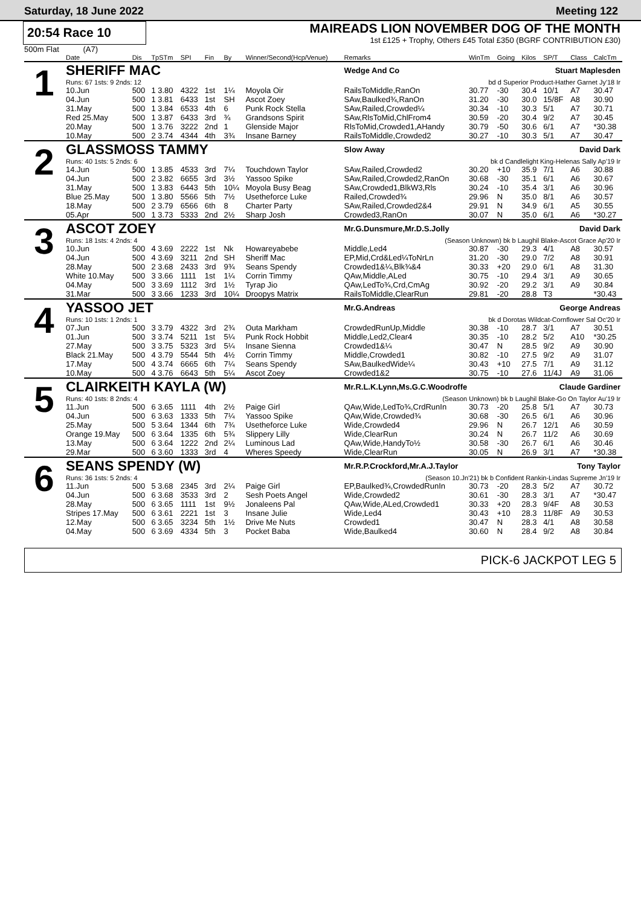Saturday, 18 June 2022 Meeting 122
20:54 Race 10
MAIREADS LION NOVEMBER DOG OF THE MONTH
1st £125 + Trophy, Others £45 Total £350 (BGRF CONTRIBUTION £30)
500m Flat (A7)
| | Date | Dis | TpSTm | SPI | Fin | By | Winner/Second(Hcp/Venue) | Remarks | WinTm | Going | Kilos | SP/T | Class | CalcTm |
| --- | --- | --- | --- | --- | --- | --- | --- | --- | --- | --- | --- | --- | --- | --- |
| 1 | SHERIFF MAC | | | | | | | Wedge And Co Stuart Maplesden | | | | | | |
| | Runs: 67 1sts: 9 2nds: 12 | | | | | | | bd d Superior Product-Hather Garnet Jy'18 Ir | | | | | | |
| | 10.Jun | 500 | 1 3.80 | 4322 | 1st | 1¼ | Moyola Oir | RailsToMiddle,RanOn | 30.77 | -30 | 30.4 | 10/1 | A7 | 30.47 |
| | 04.Jun | 500 | 1 3.81 | 6433 | 1st | SH | Ascot Zoey | SAw,Baulked¾,RanOn | 31.20 | -30 | 30.0 | 15/8F | A8 | 30.90 |
| | 31.May | 500 | 1 3.84 | 6533 | 4th | 6 | Punk Rock Stella | SAw,Railed,Crowded¼ | 30.34 | -10 | 30.3 | 5/1 | A7 | 30.71 |
| | Red 25.May | 500 | 1 3.87 | 6433 | 3rd | ¾ | Grandsons Spirit | SAw,RlsToMid,ChlFrom4 | 30.59 | -20 | 30.4 | 9/2 | A7 | 30.45 |
| | 20.May | 500 | 1 3.76 | 3222 | 2nd | 1 | Glenside Major | RlsToMid,Crowded1,AHandy | 30.79 | -50 | 30.6 | 6/1 | A7 | *30.38 |
| | 10.May | 500 | 2 3.74 | 4344 | 4th | 3¾ | Insane Barney | RailsToMiddle,Crowded2 | 30.27 | -10 | 30.3 | 5/1 | A7 | 30.47 |
| 2 | GLASSMOSS TAMMY | | | | | | | Slow Away David Dark | | | | | | |
| | Runs: 40 1sts: 5 2nds: 6 | | | | | | | bk d Candlelight King-Helenas Sally Ap'19 Ir | | | | | | |
| | 14.Jun | 500 | 1 3.85 | 4533 | 3rd | 7¼ | Touchdown Taylor | SAw,Railed,Crowded2 | 30.20 | +10 | 35.9 | 7/1 | A6 | 30.88 |
| | 04.Jun | 500 | 2 3.82 | 6655 | 3rd | 3½ | Yassoo Spike | SAw,Railed,Crowded2,RanOn | 30.68 | -30 | 35.1 | 6/1 | A6 | 30.67 |
| | 31.May | 500 | 1 3.83 | 6443 | 5th | 10¼ | Moyola Busy Beag | SAw,Crowded1,BlkW3,Rls | 30.24 | -10 | 35.4 | 3/1 | A6 | 30.96 |
| | Blue 25.May | 500 | 1 3.80 | 5566 | 5th | 7½ | Usetheforce Luke | Railed,Crowded¾ | 29.96 | N | 35.0 | 8/1 | A6 | 30.57 |
| | 18.May | 500 | 2 3.79 | 6566 | 6th | 8 | Charter Party | SAw,Railed,Crowded2&4 | 29.91 | N | 34.9 | 6/1 | A5 | 30.55 |
| | 05.Apr | 500 | 1 3.73 | 5333 | 2nd | 2½ | Sharp Josh | Crowded3,RanOn | 30.07 | N | 35.0 | 6/1 | A6 | *30.27 |
| 3 | ASCOT ZOEY | | | | | | | Mr.G.Dunsmure,Mr.D.S.Jolly David Dark | | | | | | |
| | Runs: 18 1sts: 4 2nds: 4 | | | | | | | (Season Unknown) bk b Laughil Blake-Ascot Grace Ap'20 Ir | | | | | | |
| | 10.Jun | 500 | 4 3.69 | 2222 | 1st | Nk | Howareyabebe | Middle,Led4 | 30.87 | -30 | 29.3 | 4/1 | A8 | 30.57 |
| | 04.Jun | 500 | 4 3.69 | 3211 | 2nd | SH | Sheriff Mac | EP,Mid,Crd&Led¼ToNrLn | 31.20 | -30 | 29.0 | 7/2 | A8 | 30.91 |
| | 28.May | 500 | 2 3.68 | 2433 | 3rd | 9¾ | Seans Spendy | Crowded1&¼,Blk¾&4 | 30.33 | +20 | 29.0 | 6/1 | A8 | 31.30 |
| | White 10.May | 500 | 3 3.66 | 1111 | 1st | 1¼ | Corrin Timmy | QAw,Middle,ALed | 30.75 | -10 | 29.4 | 3/1 | A9 | 30.65 |
| | 04.May | 500 | 3 3.69 | 1112 | 3rd | 1½ | Tyrap Jio | QAw,LedTo¾,Crd,CmAg | 30.92 | -20 | 29.2 | 3/1 | A9 | 30.84 |
| | 31.Mar | 500 | 3 3.66 | 1233 | 3rd | 10¼ | Droopys Matrix | RailsToMiddle,ClearRun | 29.81 | -20 | 28.8 | T3 | | *30.43 |
| 4 | YASSOO JET | | | | | | | Mr.G.Andreas George Andreas | | | | | | |
| | Runs: 10 1sts: 1 2nds: 1 | | | | | | | bk d Dorotas Wildcat-Cornflower Sal Oc'20 Ir | | | | | | |
| | 07.Jun | 500 | 3 3.79 | 4322 | 3rd | 2¾ | Outa Markham | CrowdedRunUp,Middle | 30.38 | -10 | 28.7 | 3/1 | A7 | 30.51 |
| | 01.Jun | 500 | 3 3.74 | 5211 | 1st | 5¼ | Punk Rock Hobbit | Middle,Led2,Clear4 | 30.35 | -10 | 28.2 | 5/2 | A10 | *30.25 |
| | 27.May | 500 | 3 3.75 | 5323 | 3rd | 5¼ | Insane Sienna | Crowded1&¼ | 30.47 | N | 28.5 | 9/2 | A9 | 30.90 |
| | Black 21.May | 500 | 4 3.79 | 5544 | 5th | 4½ | Corrin Timmy | Middle,Crowded1 | 30.82 | -10 | 27.5 | 9/2 | A9 | 31.07 |
| | 17.May | 500 | 4 3.74 | 6665 | 6th | 7¼ | Seans Spendy | SAw,BaulkedWide¼ | 30.43 | +10 | 27.5 | 7/1 | A9 | 31.12 |
| | 10.May | 500 | 4 3.76 | 6643 | 5th | 5¼ | Ascot Zoey | Crowded1&2 | 30.75 | -10 | 27.6 | 11/4J | A9 | 31.06 |
| 5 | CLAIRKEITH KAYLA (W) | | | | | | | Mr.R.L.K.Lynn,Ms.G.C.Woodroffe Claude Gardiner | | | | | | |
| | Runs: 40 1sts: 8 2nds: 4 | | | | | | | (Season Unknown) bk b Laughil Blake-Go On Taylor Au'19 Ir | | | | | | |
| | 11.Jun | 500 | 6 3.65 | 1111 | 4th | 2½ | Paige Girl | QAw,Wide,LedTo¾,CrdRunIn | 30.73 | -20 | 25.8 | 5/1 | A7 | 30.73 |
| | 04.Jun | 500 | 6 3.63 | 1333 | 5th | 7¼ | Yassoo Spike | QAw,Wide,Crowded¾ | 30.68 | -30 | 26.5 | 6/1 | A6 | 30.96 |
| | 25.May | 500 | 5 3.64 | 1344 | 6th | 7¾ | Usetheforce Luke | Wide,Crowded4 | 29.96 | N | 26.7 | 12/1 | A6 | 30.59 |
| | Orange 19.May | 500 | 6 3.64 | 1335 | 6th | 5¾ | Slippery Lilly | Wide,ClearRun | 30.24 | N | 26.7 | 11/2 | A6 | 30.69 |
| | 13.May | 500 | 6 3.64 | 1222 | 2nd | 2¼ | Luminous Lad | QAw,Wide,HandyTo½ | 30.58 | -30 | 26.7 | 6/1 | A6 | 30.46 |
| | 29.Mar | 500 | 6 3.60 | 1333 | 3rd | 4 | Wheres Speedy | Wide,ClearRun | 30.05 | N | 26.9 | 3/1 | A7 | *30.38 |
| 6 | SEANS SPENDY (W) | | | | | | | Mr.R.P.Crockford,Mr.A.J.Taylor Tony Taylor | | | | | | |
| | Runs: 36 1sts: 5 2nds: 4 | | | | | | | (Season 10.Jn'21) bk b Confident Rankin-Lindas Supreme Jn'19 Ir | | | | | | |
| | 11.Jun | 500 | 5 3.68 | 2345 | 3rd | 2¼ | Paige Girl | EP,Baulked¾,CrowdedRunIn | 30.73 | -20 | 28.3 | 5/2 | A7 | 30.72 |
| | 04.Jun | 500 | 6 3.68 | 3533 | 3rd | 2 | Sesh Poets Angel | Wide,Crowded2 | 30.61 | -30 | 28.3 | 3/1 | A7 | *30.47 |
| | 28.May | 500 | 6 3.65 | 1111 | 1st | 9½ | Jonaleens Pal | QAw,Wide,ALed,Crowded1 | 30.33 | +20 | 28.3 | 9/4F | A8 | 30.53 |
| | Stripes 17.May | 500 | 6 3.61 | 2221 | 1st | 3 | Insane Julie | Wide,Led4 | 30.43 | +10 | 28.3 | 11/8F | A9 | 30.53 |
| | 12.May | 500 | 6 3.65 | 3234 | 5th | 1½ | Drive Me Nuts | Crowded1 | 30.47 | N | 28.3 | 4/1 | A8 | 30.58 |
| | 04.May | 500 | 6 3.69 | 4334 | 5th | 3 | Pocket Baba | Wide,Baulked4 | 30.60 | N | 28.4 | 9/2 | A8 | 30.84 |
PICK-6 JACKPOT LEG 5